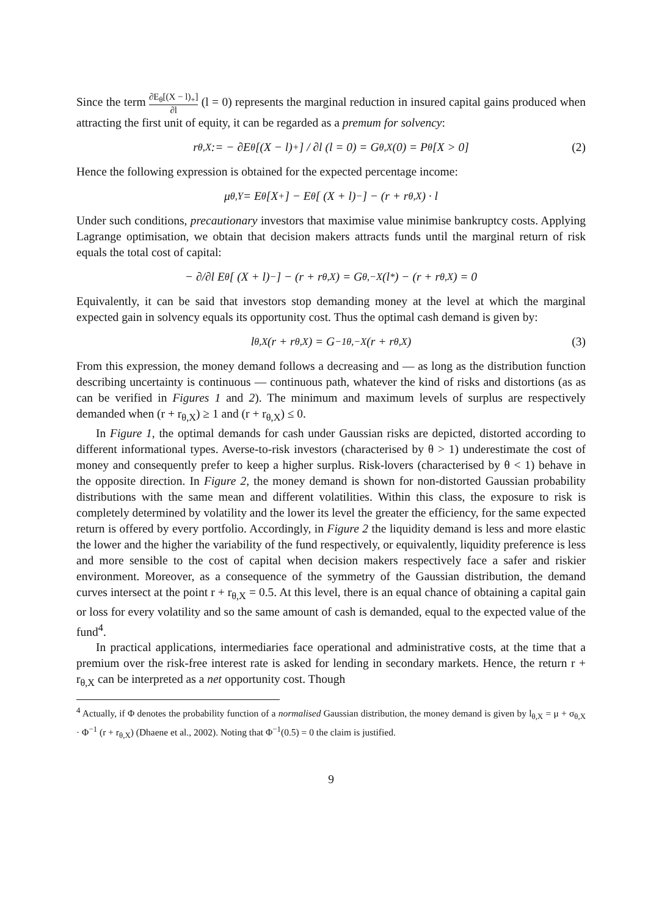Since the term ∂E<sub>θ</sub>[(X − l)<sub>+</sub>] ∂l (l = 0) represents the marginal reduction in insured capital gains produced when attracting the first unit of equity, it can be regarded as a premum for solvency:
r<sub>θ,X</sub> := − ∂E<sub>θ</sub> [(X − l)<sub>+</sub>] / ∂l (l = 0) = G<sub>θ,X</sub>(0) = P<sub>θ</sub> [X > 0] (2)
Hence the following expression is obtained for the expected percentage income:
μ<sub>θ,Y</sub> = E<sub>θ</sub> [X<sub>+</sub>] − E<sub>θ</sub> [ (X + l)<sub>−</sub>] − (r + r<sub>θ,X</sub>) · l
Under such conditions, precautionary investors that maximise value minimise bankruptcy costs. Applying Lagrange optimisation, we obtain that decision makers attracts funds until the marginal return of risk equals the total cost of capital:
− ∂/∂l E<sub>θ</sub> [ (X + l)<sub>−</sub>] − (r + r<sub>θ,X</sub>) = G<sub>θ,−X</sub> (l<sup>*</sup>) − (r + r<sub>θ,X</sub>) = 0
Equivalently, it can be said that investors stop demanding money at the level at which the marginal expected gain in solvency equals its opportunity cost. Thus the optimal cash demand is given by:
l<sub>θ,X</sub> (r + r<sub>θ,X</sub>) = G<sup>−1</sup><sub>θ,−X</sub> (r + r<sub>θ,X</sub>) (3)
From this expression, the money demand follows a decreasing and — as long as the distribution function describing uncertainty is continuous — continuous path, whatever the kind of risks and distortions (as as can be verified in Figures 1 and 2). The minimum and maximum levels of surplus are respectively demanded when (r + r<sub>θ,X</sub>) ≥ 1 and (r + r<sub>θ,X</sub>) ≤ 0.
In Figure 1, the optimal demands for cash under Gaussian risks are depicted, distorted according to different informational types. Averse-to-risk investors (characterised by θ > 1) underestimate the cost of money and consequently prefer to keep a higher surplus. Risk-lovers (characterised by θ < 1) behave in the opposite direction. In Figure 2, the money demand is shown for non-distorted Gaussian probability distributions with the same mean and different volatilities. Within this class, the exposure to risk is completely determined by volatility and the lower its level the greater the efficiency, for the same expected return is offered by every portfolio. Accordingly, in Figure 2 the liquidity demand is less and more elastic the lower and the higher the variability of the fund respectively, or equivalently, liquidity preference is less and more sensible to the cost of capital when decision makers respectively face a safer and riskier environment. Moreover, as a consequence of the symmetry of the Gaussian distribution, the demand curves intersect at the point r + r<sub>θ,X</sub> = 0.5. At this level, there is an equal chance of obtaining a capital gain or loss for every volatility and so the same amount of cash is demanded, equal to the expected value of the fund<sup>4</sup>.
In practical applications, intermediaries face operational and administrative costs, at the time that a premium over the risk-free interest rate is asked for lending in secondary markets. Hence, the return r + r<sub>θ,X</sub> can be interpreted as a net opportunity cost. Though
<sup>4</sup> Actually, if Φ denotes the probability function of a normalised Gaussian distribution, the money demand is given by l<sub>θ,X</sub> = μ + σ<sub>θ,X</sub> · Φ<sup>−1</sup> (r + r<sub>θ,X</sub>) (Dhaene et al., 2002). Noting that Φ<sup>−1</sup>(0.5) = 0 the claim is justified.
9